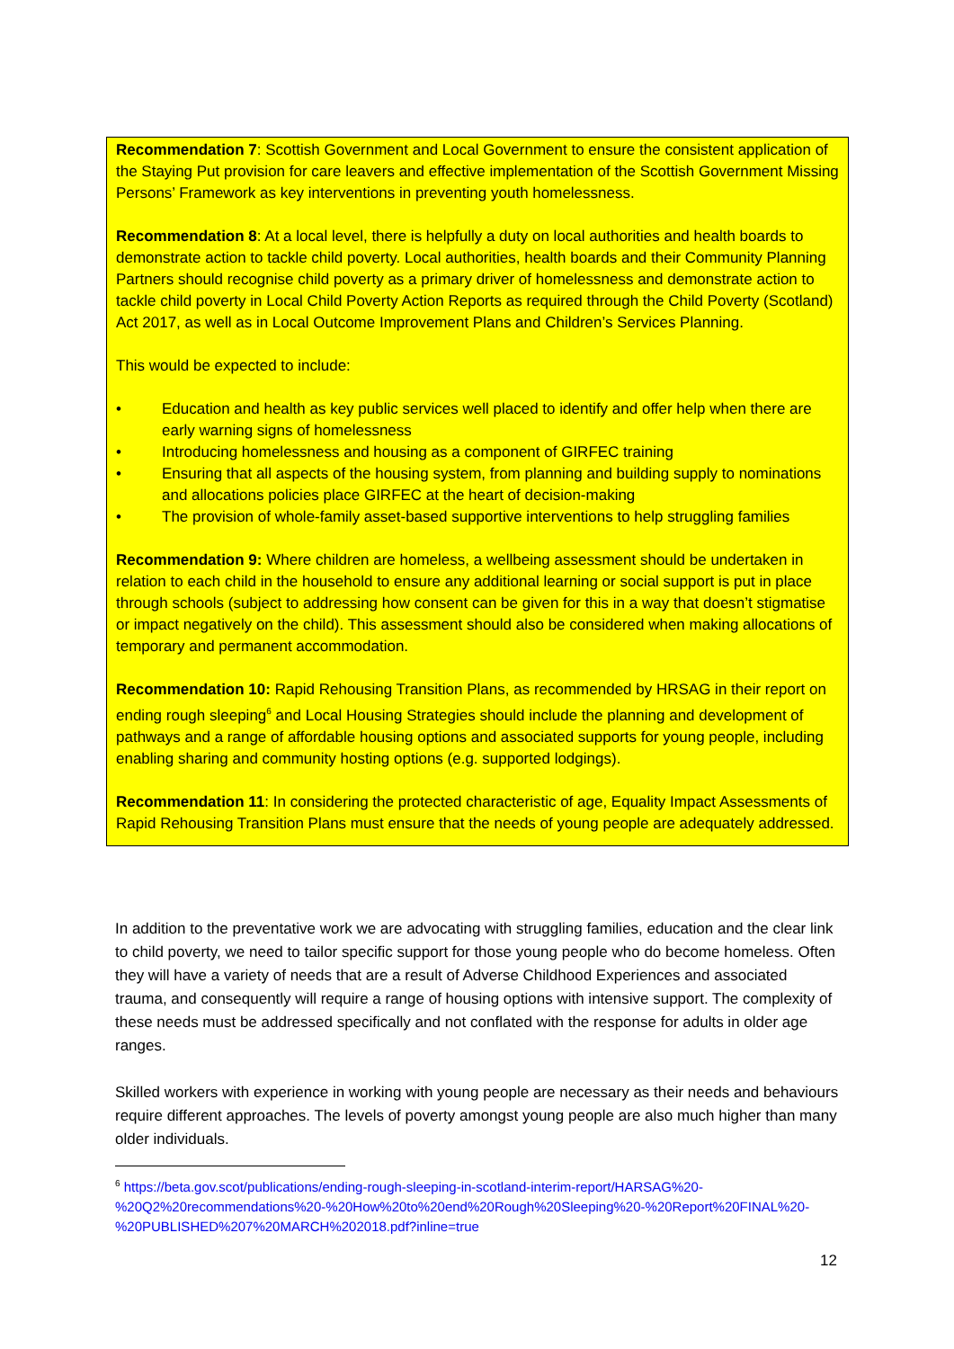Recommendation 7: Scottish Government and Local Government to ensure the consistent application of the Staying Put provision for care leavers and effective implementation of the Scottish Government Missing Persons’ Framework as key interventions in preventing youth homelessness.
Recommendation 8: At a local level, there is helpfully a duty on local authorities and health boards to demonstrate action to tackle child poverty. Local authorities, health boards and their Community Planning Partners should recognise child poverty as a primary driver of homelessness and demonstrate action to tackle child poverty in Local Child Poverty Action Reports as required through the Child Poverty (Scotland) Act 2017, as well as in Local Outcome Improvement Plans and Children’s Services Planning.
This would be expected to include:
• Education and health as key public services well placed to identify and offer help when there are early warning signs of homelessness
• Introducing homelessness and housing as a component of GIRFEC training
• Ensuring that all aspects of the housing system, from planning and building supply to nominations and allocations policies place GIRFEC at the heart of decision-making
• The provision of whole-family asset-based supportive interventions to help struggling families
Recommendation 9: Where children are homeless, a wellbeing assessment should be undertaken in relation to each child in the household to ensure any additional learning or social support is put in place through schools (subject to addressing how consent can be given for this in a way that doesn’t stigmatise or impact negatively on the child). This assessment should also be considered when making allocations of temporary and permanent accommodation.
Recommendation 10: Rapid Rehousing Transition Plans, as recommended by HRSAG in their report on ending rough sleeping<sup>6</sup> and Local Housing Strategies should include the planning and development of pathways and a range of affordable housing options and associated supports for young people, including enabling sharing and community hosting options (e.g. supported lodgings).
Recommendation 11: In considering the protected characteristic of age, Equality Impact Assessments of Rapid Rehousing Transition Plans must ensure that the needs of young people are adequately addressed.
In addition to the preventative work we are advocating with struggling families, education and the clear link to child poverty, we need to tailor specific support for those young people who do become homeless. Often they will have a variety of needs that are a result of Adverse Childhood Experiences and associated trauma, and consequently will require a range of housing options with intensive support. The complexity of these needs must be addressed specifically and not conflated with the response for adults in older age ranges.
Skilled workers with experience in working with young people are necessary as their needs and behaviours require different approaches. The levels of poverty amongst young people are also much higher than many older individuals.
<sup>6</sup> https://beta.gov.scot/publications/ending-rough-sleeping-in-scotland-interim-report/HARSAG%20-%20Q2%20recommendations%20-%20How%20to%20end%20Rough%20Sleeping%20-%20Report%20FINAL%20-%20PUBLISHED%207%20MARCH%202018.pdf?inline=true
12